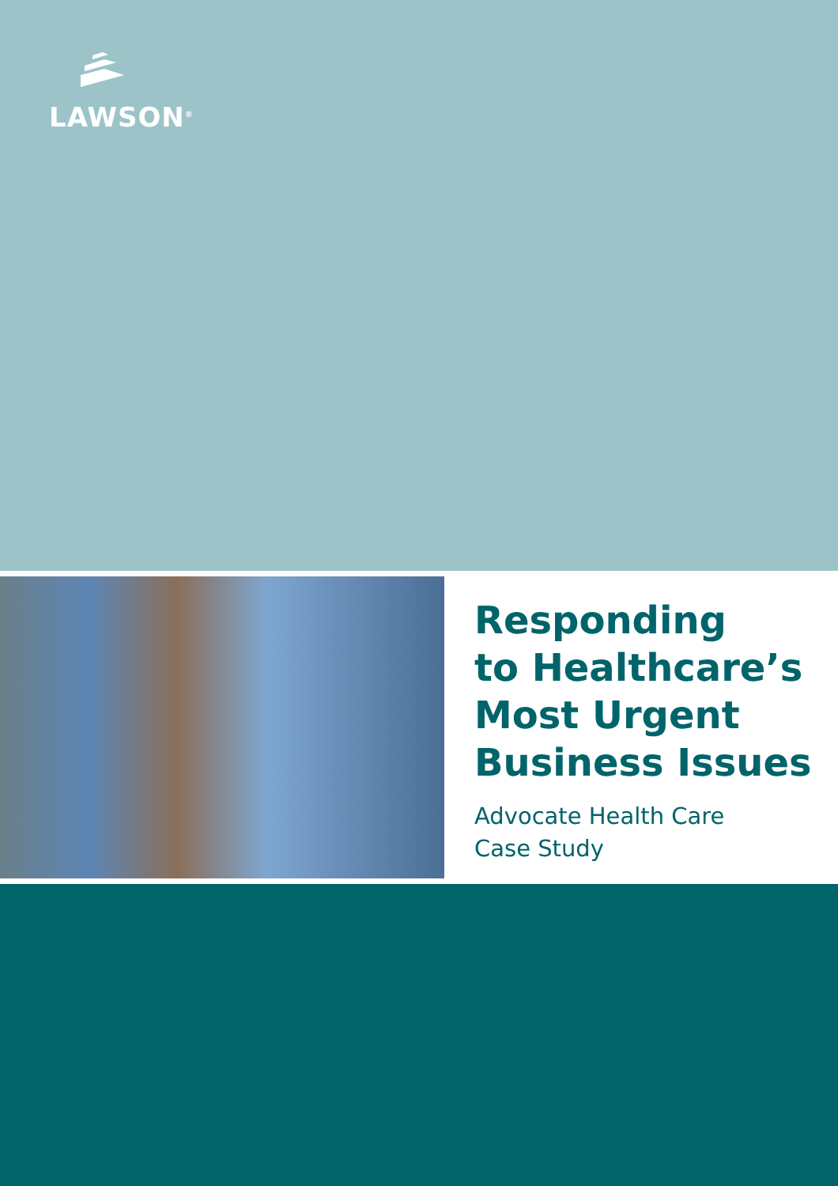LAWSON<sup>®</sup>
Responding
to Healthcare’s
Most Urgent
Business Issues
Advocate Health Care
Case Study